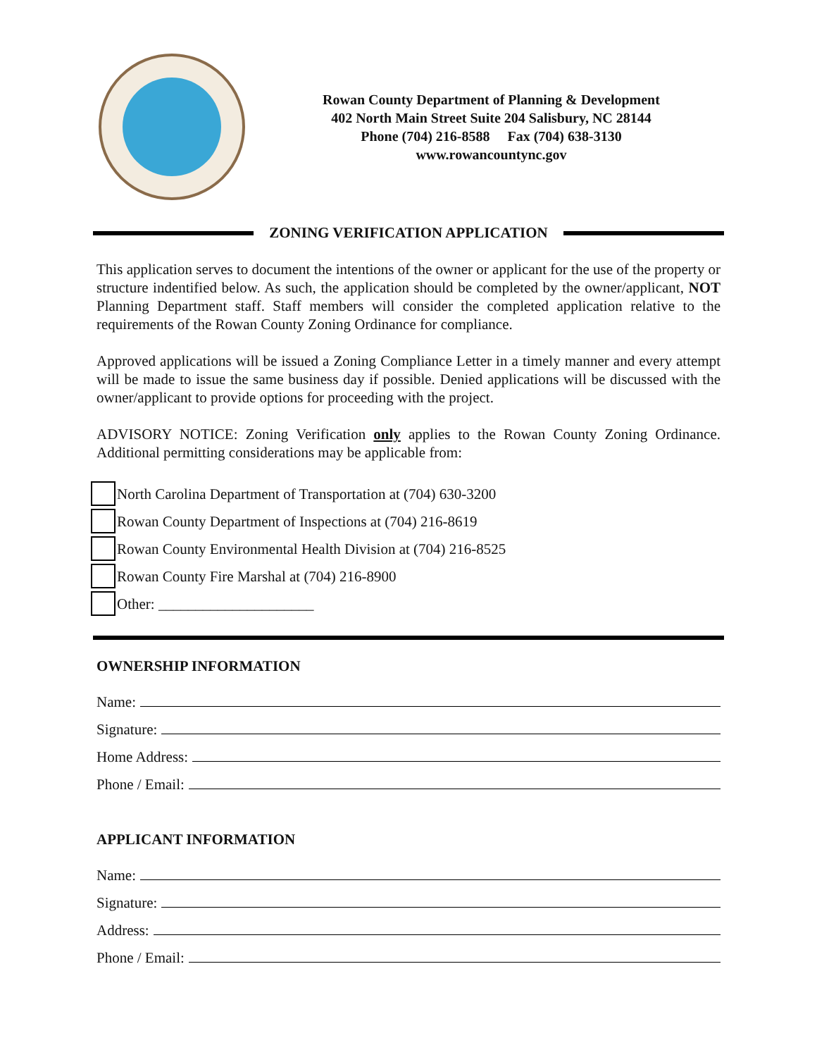Rowan County Department of Planning & Development
402 North Main Street Suite 204 Salisbury, NC 28144
Phone (704) 216-8588 Fax (704) 638-3130
www.rowancountync.gov
ZONING VERIFICATION APPLICATION
This application serves to document the intentions of the owner or applicant for the use of the property or structure indentified below. As such, the application should be completed by the owner/applicant, NOT Planning Department staff. Staff members will consider the completed application relative to the requirements of the Rowan County Zoning Ordinance for compliance.
Approved applications will be issued a Zoning Compliance Letter in a timely manner and every attempt will be made to issue the same business day if possible. Denied applications will be discussed with the owner/applicant to provide options for proceeding with the project.
ADVISORY NOTICE: Zoning Verification only applies to the Rowan County Zoning Ordinance. Additional permitting considerations may be applicable from:
North Carolina Department of Transportation at (704) 630-3200
Rowan County Department of Inspections at (704) 216-8619
Rowan County Environmental Health Division at (704) 216-8525
Rowan County Fire Marshal at (704) 216-8900
Other: _____________________
OWNERSHIP INFORMATION
Name:
Signature:
Home Address:
Phone / Email:
APPLICANT INFORMATION
Name:
Signature:
Address:
Phone / Email: